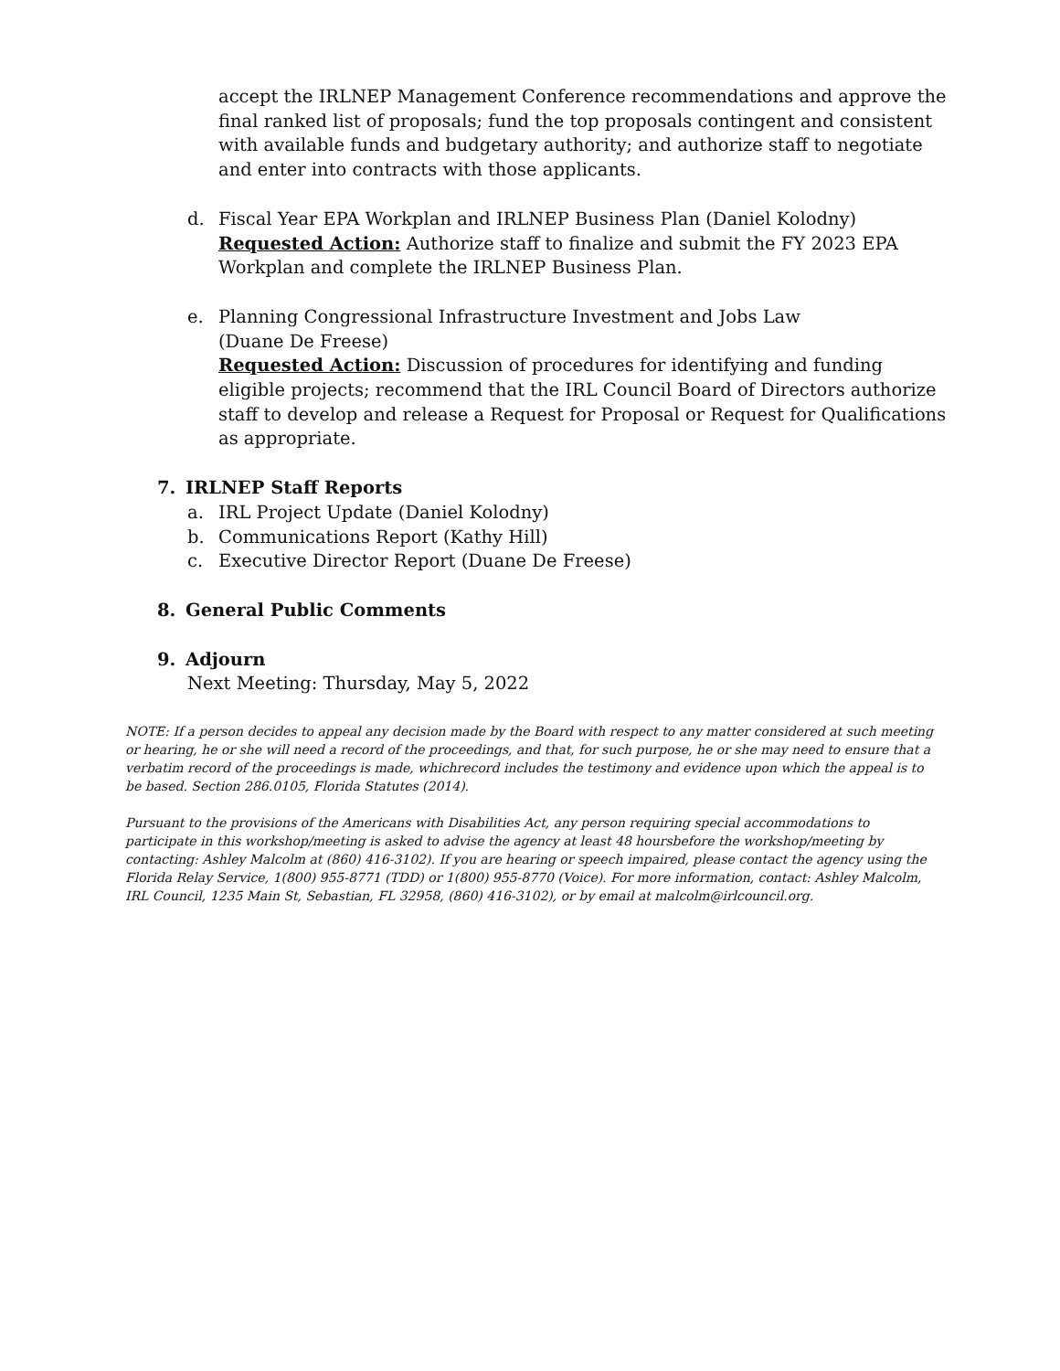accept the IRLNEP Management Conference recommendations and approve the final ranked list of proposals; fund the top proposals contingent and consistent with available funds and budgetary authority; and authorize staff to negotiate and enter into contracts with those applicants.
d. Fiscal Year EPA Workplan and IRLNEP Business Plan (Daniel Kolodny)
Requested Action: Authorize staff to finalize and submit the FY 2023 EPA Workplan and complete the IRLNEP Business Plan.
e. Planning Congressional Infrastructure Investment and Jobs Law
(Duane De Freese)
Requested Action: Discussion of procedures for identifying and funding eligible projects; recommend that the IRL Council Board of Directors authorize staff to develop and release a Request for Proposal or Request for Qualifications as appropriate.
7. IRLNEP Staff Reports
a. IRL Project Update (Daniel Kolodny)
b. Communications Report (Kathy Hill)
c. Executive Director Report (Duane De Freese)
8. General Public Comments
9. Adjourn
Next Meeting: Thursday, May 5, 2022
NOTE: If a person decides to appeal any decision made by the Board with respect to any matter considered at such meeting or hearing, he or she will need a record of the proceedings, and that, for such purpose, he or she may need to ensure that a verbatim record of the proceedings is made, whichrecord includes the testimony and evidence upon which the appeal is to be based. Section 286.0105, Florida Statutes (2014).
Pursuant to the provisions of the Americans with Disabilities Act, any person requiring special accommodations to participate in this workshop/meeting is asked to advise the agency at least 48 hoursbefore the workshop/meeting by contacting: Ashley Malcolm at (860) 416-3102). If you are hearing or speech impaired, please contact the agency using the Florida Relay Service, 1(800) 955-8771 (TDD) or 1(800) 955-8770 (Voice). For more information, contact: Ashley Malcolm, IRL Council, 1235 Main St, Sebastian, FL 32958, (860) 416-3102), or by email at malcolm@irlcouncil.org.